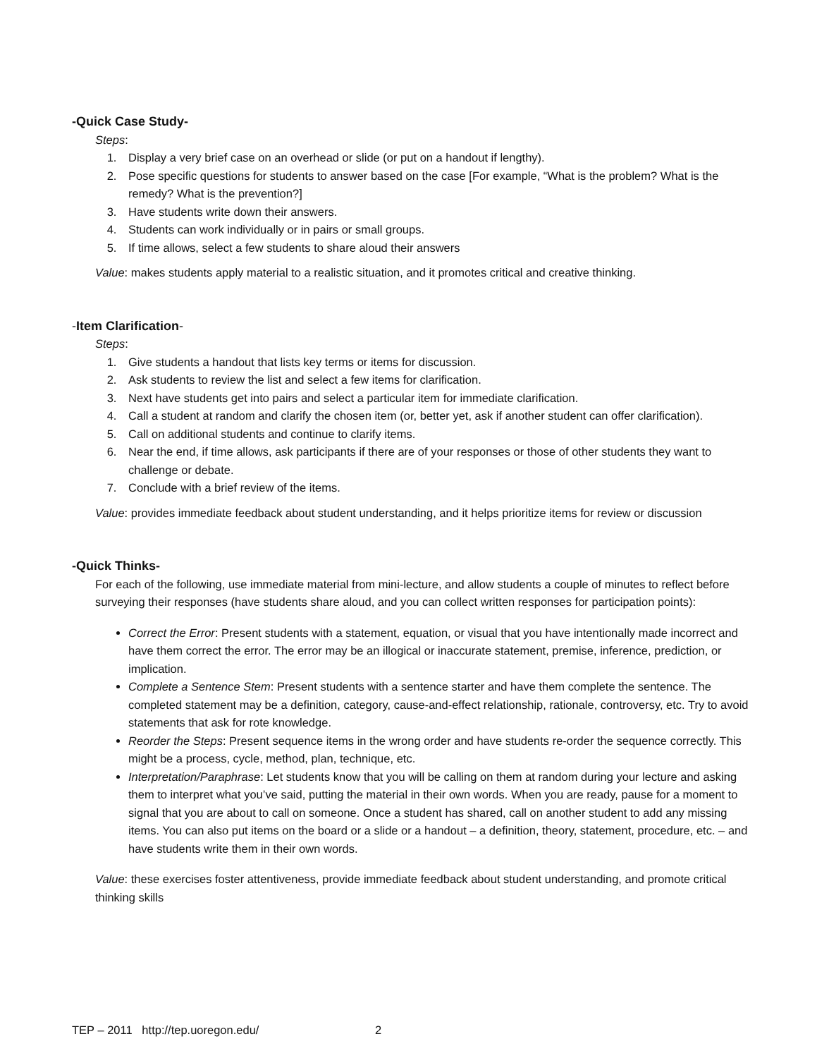-Quick Case Study-
Steps:
1. Display a very brief case on an overhead or slide (or put on a handout if lengthy).
2. Pose specific questions for students to answer based on the case [For example, “What is the problem? What is the remedy? What is the prevention?]
3. Have students write down their answers.
4. Students can work individually or in pairs or small groups.
5. If time allows, select a few students to share aloud their answers
Value: makes students apply material to a realistic situation, and it promotes critical and creative thinking.
-Item Clarification-
Steps:
1. Give students a handout that lists key terms or items for discussion.
2. Ask students to review the list and select a few items for clarification.
3. Next have students get into pairs and select a particular item for immediate clarification.
4. Call a student at random and clarify the chosen item (or, better yet, ask if another student can offer clarification).
5. Call on additional students and continue to clarify items.
6. Near the end, if time allows, ask participants if there are of your responses or those of other students they want to challenge or debate.
7. Conclude with a brief review of the items.
Value: provides immediate feedback about student understanding, and it helps prioritize items for review or discussion
-Quick Thinks-
For each of the following, use immediate material from mini-lecture, and allow students a couple of minutes to reflect before surveying their responses (have students share aloud, and you can collect written responses for participation points):
Correct the Error: Present students with a statement, equation, or visual that you have intentionally made incorrect and have them correct the error. The error may be an illogical or inaccurate statement, premise, inference, prediction, or implication.
Complete a Sentence Stem: Present students with a sentence starter and have them complete the sentence. The completed statement may be a definition, category, cause-and-effect relationship, rationale, controversy, etc. Try to avoid statements that ask for rote knowledge.
Reorder the Steps: Present sequence items in the wrong order and have students re-order the sequence correctly. This might be a process, cycle, method, plan, technique, etc.
Interpretation/Paraphrase: Let students know that you will be calling on them at random during your lecture and asking them to interpret what you’ve said, putting the material in their own words. When you are ready, pause for a moment to signal that you are about to call on someone. Once a student has shared, call on another student to add any missing items. You can also put items on the board or a slide or a handout – a definition, theory, statement, procedure, etc. – and have students write them in their own words.
Value: these exercises foster attentiveness, provide immediate feedback about student understanding, and promote critical thinking skills
TEP – 2011 http://tep.uoregon.edu/ 2